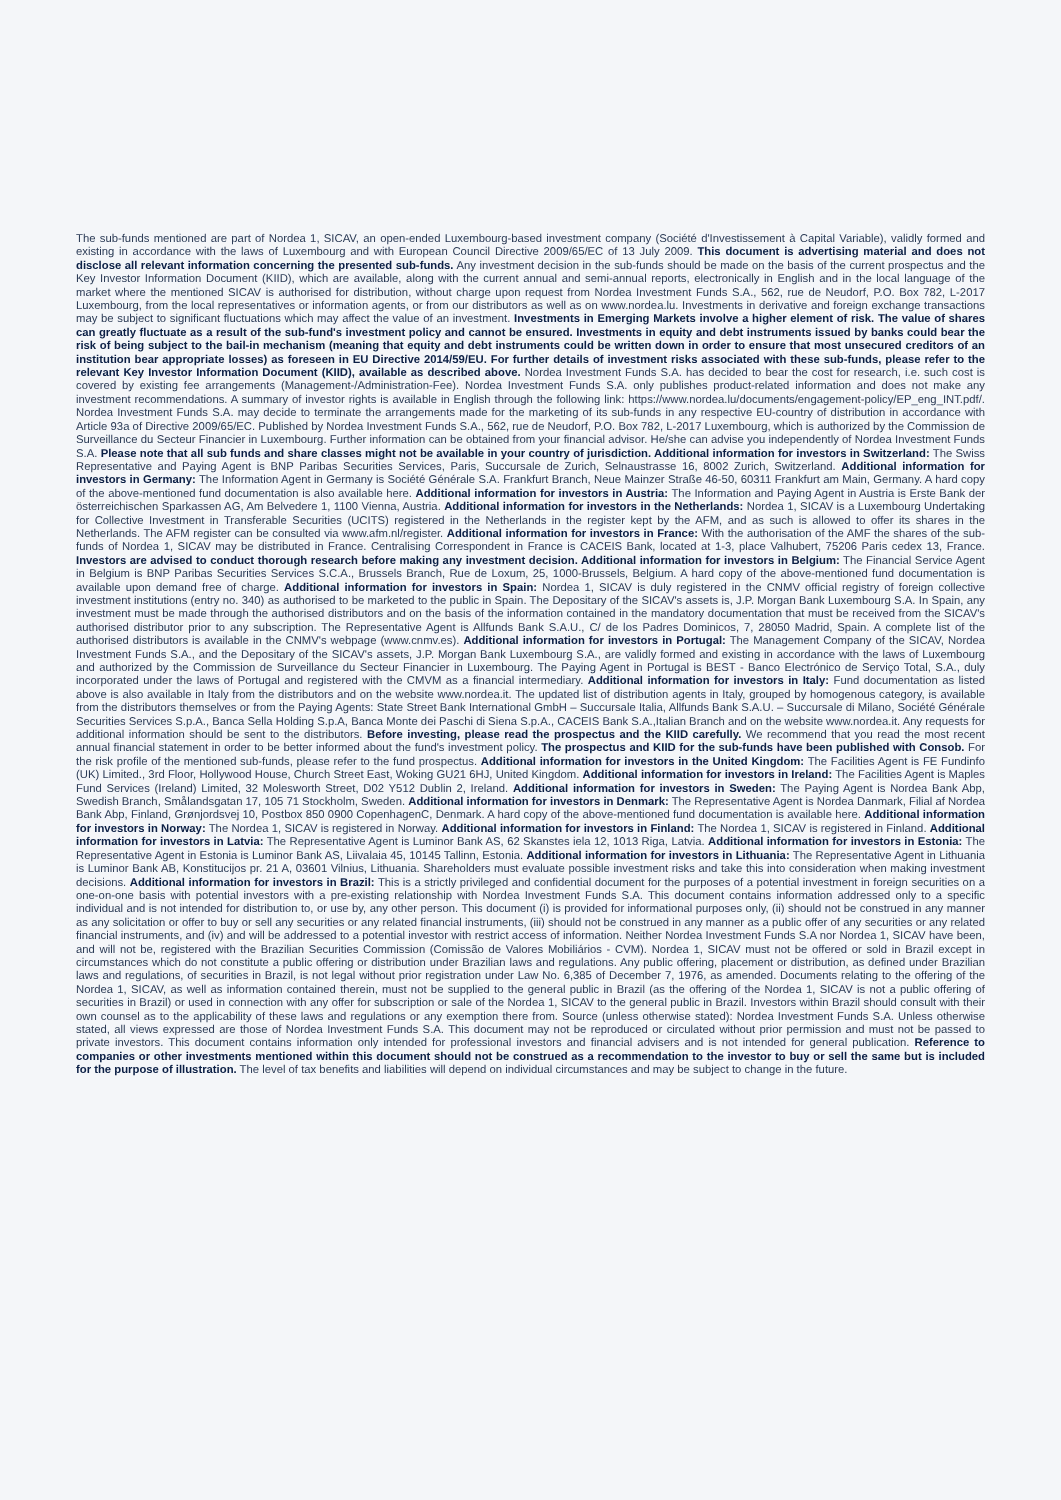The sub-funds mentioned are part of Nordea 1, SICAV, an open-ended Luxembourg-based investment company (Société d'Investissement à Capital Variable), validly formed and existing in accordance with the laws of Luxembourg and with European Council Directive 2009/65/EC of 13 July 2009. This document is advertising material and does not disclose all relevant information concerning the presented sub-funds. Any investment decision in the sub-funds should be made on the basis of the current prospectus and the Key Investor Information Document (KIID), which are available, along with the current annual and semi-annual reports, electronically in English and in the local language of the market where the mentioned SICAV is authorised for distribution, without charge upon request from Nordea Investment Funds S.A., 562, rue de Neudorf, P.O. Box 782, L-2017 Luxembourg, from the local representatives or information agents, or from our distributors as well as on www.nordea.lu. Investments in derivative and foreign exchange transactions may be subject to significant fluctuations which may affect the value of an investment. Investments in Emerging Markets involve a higher element of risk. The value of shares can greatly fluctuate as a result of the sub-fund's investment policy and cannot be ensured. Investments in equity and debt instruments issued by banks could bear the risk of being subject to the bail-in mechanism (meaning that equity and debt instruments could be written down in order to ensure that most unsecured creditors of an institution bear appropriate losses) as foreseen in EU Directive 2014/59/EU. For further details of investment risks associated with these sub-funds, please refer to the relevant Key Investor Information Document (KIID), available as described above. Nordea Investment Funds S.A. has decided to bear the cost for research, i.e. such cost is covered by existing fee arrangements (Management-/Administration-Fee). Nordea Investment Funds S.A. only publishes product-related information and does not make any investment recommendations. A summary of investor rights is available in English through the following link: https://www.nordea.lu/documents/engagement-policy/EP_eng_INT.pdf/. Nordea Investment Funds S.A. may decide to terminate the arrangements made for the marketing of its sub-funds in any respective EU-country of distribution in accordance with Article 93a of Directive 2009/65/EC. Published by Nordea Investment Funds S.A., 562, rue de Neudorf, P.O. Box 782, L-2017 Luxembourg, which is authorized by the Commission de Surveillance du Secteur Financier in Luxembourg. Further information can be obtained from your financial advisor. He/she can advise you independently of Nordea Investment Funds S.A. Please note that all sub funds and share classes might not be available in your country of jurisdiction. Additional information for investors in Switzerland: The Swiss Representative and Paying Agent is BNP Paribas Securities Services, Paris, Succursale de Zurich, Selnaustrasse 16, 8002 Zurich, Switzerland. Additional information for investors in Germany: The Information Agent in Germany is Société Générale S.A. Frankfurt Branch, Neue Mainzer Straße 46-50, 60311 Frankfurt am Main, Germany. A hard copy of the above-mentioned fund documentation is also available here. Additional information for investors in Austria: The Information and Paying Agent in Austria is Erste Bank der österreichischen Sparkassen AG, Am Belvedere 1, 1100 Vienna, Austria. Additional information for investors in the Netherlands: Nordea 1, SICAV is a Luxembourg Undertaking for Collective Investment in Transferable Securities (UCITS) registered in the Netherlands in the register kept by the AFM, and as such is allowed to offer its shares in the Netherlands. The AFM register can be consulted via www.afm.nl/register. Additional information for investors in France: With the authorisation of the AMF the shares of the sub-funds of Nordea 1, SICAV may be distributed in France. Centralising Correspondent in France is CACEIS Bank, located at 1-3, place Valhubert, 75206 Paris cedex 13, France. Investors are advised to conduct thorough research before making any investment decision. Additional information for investors in Belgium: The Financial Service Agent in Belgium is BNP Paribas Securities Services S.C.A., Brussels Branch, Rue de Loxum, 25, 1000-Brussels, Belgium. A hard copy of the above-mentioned fund documentation is available upon demand free of charge. Additional information for investors in Spain: Nordea 1, SICAV is duly registered in the CNMV official registry of foreign collective investment institutions (entry no. 340) as authorised to be marketed to the public in Spain. The Depositary of the SICAV's assets is, J.P. Morgan Bank Luxembourg S.A. In Spain, any investment must be made through the authorised distributors and on the basis of the information contained in the mandatory documentation that must be received from the SICAV's authorised distributor prior to any subscription. The Representative Agent is Allfunds Bank S.A.U., C/ de los Padres Dominicos, 7, 28050 Madrid, Spain. A complete list of the authorised distributors is available in the CNMV's webpage (www.cnmv.es). Additional information for investors in Portugal: The Management Company of the SICAV, Nordea Investment Funds S.A., and the Depositary of the SICAV's assets, J.P. Morgan Bank Luxembourg S.A., are validly formed and existing in accordance with the laws of Luxembourg and authorized by the Commission de Surveillance du Secteur Financier in Luxembourg. The Paying Agent in Portugal is BEST - Banco Electrónico de Serviço Total, S.A., duly incorporated under the laws of Portugal and registered with the CMVM as a financial intermediary. Additional information for investors in Italy: Fund documentation as listed above is also available in Italy from the distributors and on the website www.nordea.it. The updated list of distribution agents in Italy, grouped by homogenous category, is available from the distributors themselves or from the Paying Agents: State Street Bank International GmbH – Succursale Italia, Allfunds Bank S.A.U. – Succursale di Milano, Société Générale Securities Services S.p.A., Banca Sella Holding S.p.A, Banca Monte dei Paschi di Siena S.p.A., CACEIS Bank S.A.,Italian Branch and on the website www.nordea.it. Any requests for additional information should be sent to the distributors. Before investing, please read the prospectus and the KIID carefully. We recommend that you read the most recent annual financial statement in order to be better informed about the fund's investment policy. The prospectus and KIID for the sub-funds have been published with Consob. For the risk profile of the mentioned sub-funds, please refer to the fund prospectus. Additional information for investors in the United Kingdom: The Facilities Agent is FE Fundinfo (UK) Limited., 3rd Floor, Hollywood House, Church Street East, Woking GU21 6HJ, United Kingdom. Additional information for investors in Ireland: The Facilities Agent is Maples Fund Services (Ireland) Limited, 32 Molesworth Street, D02 Y512 Dublin 2, Ireland. Additional information for investors in Sweden: The Paying Agent is Nordea Bank Abp, Swedish Branch, Smålandsgatan 17, 105 71 Stockholm, Sweden. Additional information for investors in Denmark: The Representative Agent is Nordea Danmark, Filial af Nordea Bank Abp, Finland, Grønjordsvej 10, Postbox 850 0900 CopenhagenC, Denmark. A hard copy of the above-mentioned fund documentation is available here. Additional information for investors in Norway: The Nordea 1, SICAV is registered in Norway. Additional information for investors in Finland: The Nordea 1, SICAV is registered in Finland. Additional information for investors in Latvia: The Representative Agent is Luminor Bank AS, 62 Skanstes iela 12, 1013 Riga, Latvia. Additional information for investors in Estonia: The Representative Agent in Estonia is Luminor Bank AS, Liivalaia 45, 10145 Tallinn, Estonia. Additional information for investors in Lithuania: The Representative Agent in Lithuania is Luminor Bank AB, Konstitucijos pr. 21 A, 03601 Vilnius, Lithuania. Shareholders must evaluate possible investment risks and take this into consideration when making investment decisions. Additional information for investors in Brazil: This is a strictly privileged and confidential document for the purposes of a potential investment in foreign securities on a one-on-one basis with potential investors with a pre-existing relationship with Nordea Investment Funds S.A. This document contains information addressed only to a specific individual and is not intended for distribution to, or use by, any other person. This document (i) is provided for informational purposes only, (ii) should not be construed in any manner as any solicitation or offer to buy or sell any securities or any related financial instruments, (iii) should not be construed in any manner as a public offer of any securities or any related financial instruments, and (iv) and will be addressed to a potential investor with restrict access of information. Neither Nordea Investment Funds S.A nor Nordea 1, SICAV have been, and will not be, registered with the Brazilian Securities Commission (Comissão de Valores Mobiliários - CVM). Nordea 1, SICAV must not be offered or sold in Brazil except in circumstances which do not constitute a public offering or distribution under Brazilian laws and regulations. Any public offering, placement or distribution, as defined under Brazilian laws and regulations, of securities in Brazil, is not legal without prior registration under Law No. 6,385 of December 7, 1976, as amended. Documents relating to the offering of the Nordea 1, SICAV, as well as information contained therein, must not be supplied to the general public in Brazil (as the offering of the Nordea 1, SICAV is not a public offering of securities in Brazil) or used in connection with any offer for subscription or sale of the Nordea 1, SICAV to the general public in Brazil. Investors within Brazil should consult with their own counsel as to the applicability of these laws and regulations or any exemption there from. Source (unless otherwise stated): Nordea Investment Funds S.A. Unless otherwise stated, all views expressed are those of Nordea Investment Funds S.A. This document may not be reproduced or circulated without prior permission and must not be passed to private investors. This document contains information only intended for professional investors and financial advisers and is not intended for general publication. Reference to companies or other investments mentioned within this document should not be construed as a recommendation to the investor to buy or sell the same but is included for the purpose of illustration. The level of tax benefits and liabilities will depend on individual circumstances and may be subject to change in the future.